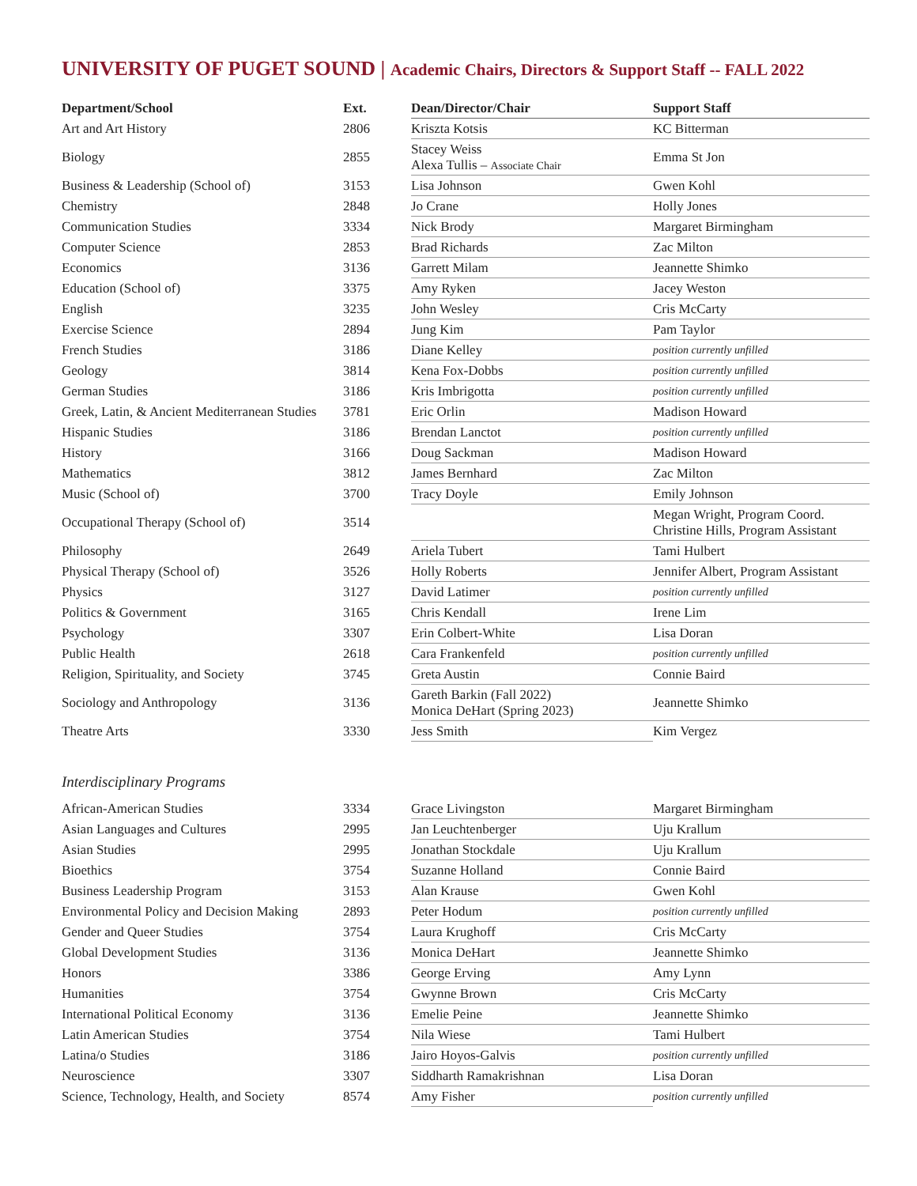UNIVERSITY OF PUGET SOUND | Academic Chairs, Directors & Support Staff -- FALL 2022
| Department/School | Ext. | Dean/Director/Chair | Support Staff |
| --- | --- | --- | --- |
| Art and Art History | 2806 | Kriszta Kotsis | KC Bitterman |
| Biology | 2855 | Stacey Weiss Alexa Tullis – Associate Chair | Emma St Jon |
| Business & Leadership (School of) | 3153 | Lisa Johnson | Gwen Kohl |
| Chemistry | 2848 | Jo Crane | Holly Jones |
| Communication Studies | 3334 | Nick Brody | Margaret Birmingham |
| Computer Science | 2853 | Brad Richards | Zac Milton |
| Economics | 3136 | Garrett Milam | Jeannette Shimko |
| Education (School of) | 3375 | Amy Ryken | Jacey Weston |
| English | 3235 | John Wesley | Cris McCarty |
| Exercise Science | 2894 | Jung Kim | Pam Taylor |
| French Studies | 3186 | Diane Kelley | position currently unfilled |
| Geology | 3814 | Kena Fox-Dobbs | position currently unfilled |
| German Studies | 3186 | Kris Imbrigotta | position currently unfilled |
| Greek, Latin, & Ancient Mediterranean Studies | 3781 | Eric Orlin | Madison Howard |
| Hispanic Studies | 3186 | Brendan Lanctot | position currently unfilled |
| History | 3166 | Doug Sackman | Madison Howard |
| Mathematics | 3812 | James Bernhard | Zac Milton |
| Music (School of) | 3700 | Tracy Doyle | Emily Johnson |
| Occupational Therapy (School of) | 3514 | | Megan Wright, Program Coord. Christine Hills, Program Assistant |
| Philosophy | 2649 | Ariela Tubert | Tami Hulbert |
| Physical Therapy (School of) | 3526 | Holly Roberts | Jennifer Albert, Program Assistant |
| Physics | 3127 | David Latimer | position currently unfilled |
| Politics & Government | 3165 | Chris Kendall | Irene Lim |
| Psychology | 3307 | Erin Colbert-White | Lisa Doran |
| Public Health | 2618 | Cara Frankenfeld | position currently unfilled |
| Religion, Spirituality, and Society | 3745 | Greta Austin | Connie Baird |
| Sociology and Anthropology | 3136 | Gareth Barkin (Fall 2022) Monica DeHart (Spring 2023) | Jeannette Shimko |
| Theatre Arts | 3330 | Jess Smith | Kim Vergez |
Interdisciplinary Programs
| African-American Studies | 3334 | Grace Livingston | Margaret Birmingham |
| Asian Languages and Cultures | 2995 | Jan Leuchtenberger | Uju Krallum |
| Asian Studies | 2995 | Jonathan Stockdale | Uju Krallum |
| Bioethics | 3754 | Suzanne Holland | Connie Baird |
| Business Leadership Program | 3153 | Alan Krause | Gwen Kohl |
| Environmental Policy and Decision Making | 2893 | Peter Hodum | position currently unfilled |
| Gender and Queer Studies | 3754 | Laura Krughoff | Cris McCarty |
| Global Development Studies | 3136 | Monica DeHart | Jeannette Shimko |
| Honors | 3386 | George Erving | Amy Lynn |
| Humanities | 3754 | Gwynne Brown | Cris McCarty |
| International Political Economy | 3136 | Emelie Peine | Jeannette Shimko |
| Latin American Studies | 3754 | Nila Wiese | Tami Hulbert |
| Latina/o Studies | 3186 | Jairo Hoyos-Galvis | position currently unfilled |
| Neuroscience | 3307 | Siddharth Ramakrishnan | Lisa Doran |
| Science, Technology, Health, and Society | 8574 | Amy Fisher | position currently unfilled |